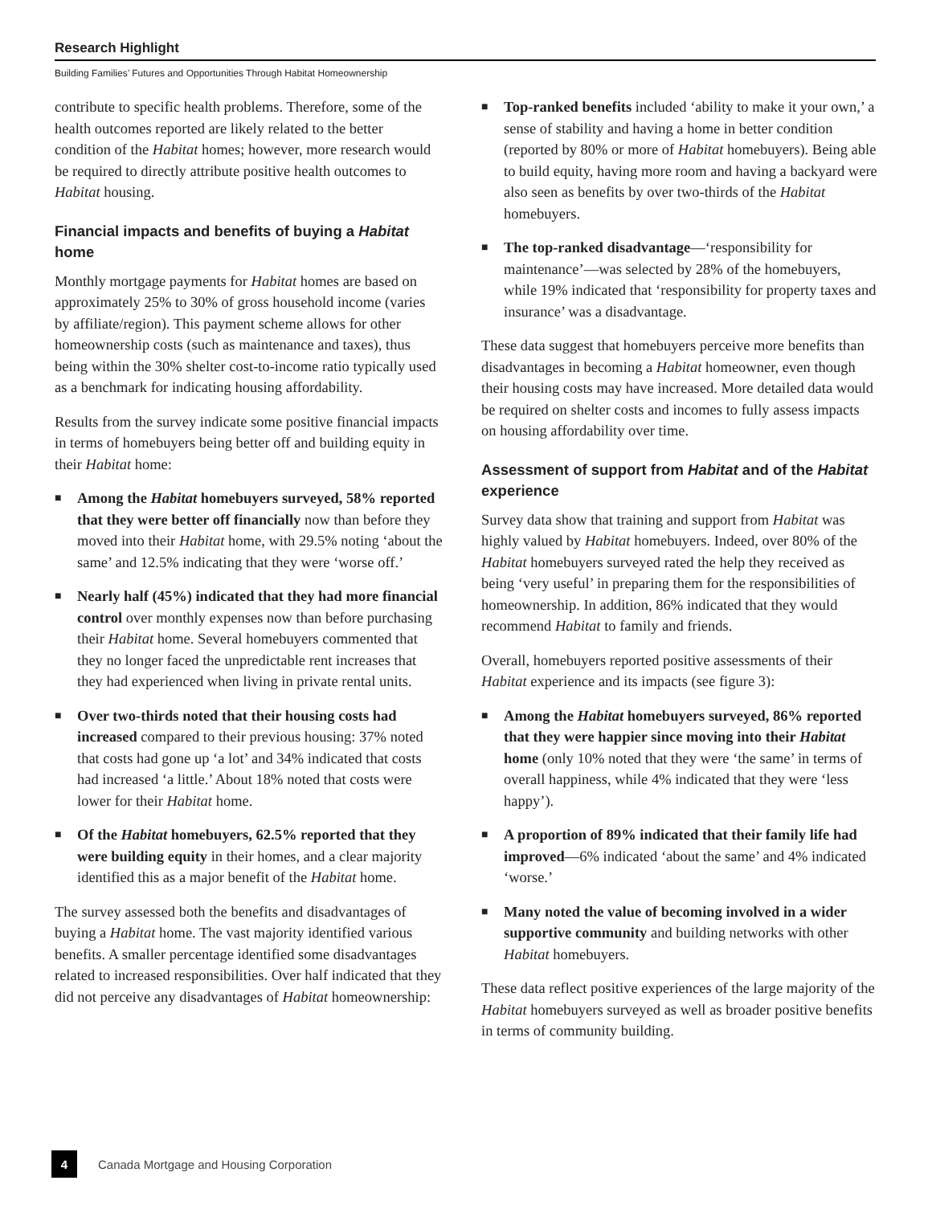Research Highlight
Building Families’ Futures and Opportunities Through Habitat Homeownership
contribute to specific health problems. Therefore, some of the health outcomes reported are likely related to the better condition of the Habitat homes; however, more research would be required to directly attribute positive health outcomes to Habitat housing.
Financial impacts and benefits of buying a Habitat home
Monthly mortgage payments for Habitat homes are based on approximately 25% to 30% of gross household income (varies by affiliate/region). This payment scheme allows for other homeownership costs (such as maintenance and taxes), thus being within the 30% shelter cost-to-income ratio typically used as a benchmark for indicating housing affordability.
Results from the survey indicate some positive financial impacts in terms of homebuyers being better off and building equity in their Habitat home:
■ Among the Habitat homebuyers surveyed, 58% reported that they were better off financially now than before they moved into their Habitat home, with 29.5% noting ‘about the same’ and 12.5% indicating that they were ‘worse off.’
■ Nearly half (45%) indicated that they had more financial control over monthly expenses now than before purchasing their Habitat home. Several homebuyers commented that they no longer faced the unpredictable rent increases that they had experienced when living in private rental units.
■ Over two-thirds noted that their housing costs had increased compared to their previous housing: 37% noted that costs had gone up ‘a lot’ and 34% indicated that costs had increased ‘a little.’ About 18% noted that costs were lower for their Habitat home.
■ Of the Habitat homebuyers, 62.5% reported that they were building equity in their homes, and a clear majority identified this as a major benefit of the Habitat home.
The survey assessed both the benefits and disadvantages of buying a Habitat home. The vast majority identified various benefits. A smaller percentage identified some disadvantages related to increased responsibilities. Over half indicated that they did not perceive any disadvantages of Habitat homeownership:
■ Top-ranked benefits included ‘ability to make it your own,’ a sense of stability and having a home in better condition (reported by 80% or more of Habitat homebuyers). Being able to build equity, having more room and having a backyard were also seen as benefits by over two-thirds of the Habitat homebuyers.
■ The top-ranked disadvantage—‘responsibility for maintenance’—was selected by 28% of the homebuyers, while 19% indicated that ‘responsibility for property taxes and insurance’ was a disadvantage.
These data suggest that homebuyers perceive more benefits than disadvantages in becoming a Habitat homeowner, even though their housing costs may have increased. More detailed data would be required on shelter costs and incomes to fully assess impacts on housing affordability over time.
Assessment of support from Habitat and of the Habitat experience
Survey data show that training and support from Habitat was highly valued by Habitat homebuyers. Indeed, over 80% of the Habitat homebuyers surveyed rated the help they received as being ‘very useful’ in preparing them for the responsibilities of homeownership. In addition, 86% indicated that they would recommend Habitat to family and friends.
Overall, homebuyers reported positive assessments of their Habitat experience and its impacts (see figure 3):
■ Among the Habitat homebuyers surveyed, 86% reported that they were happier since moving into their Habitat home (only 10% noted that they were ‘the same’ in terms of overall happiness, while 4% indicated that they were ‘less happy’).
■ A proportion of 89% indicated that their family life had improved—6% indicated ‘about the same’ and 4% indicated ‘worse.’
■ Many noted the value of becoming involved in a wider supportive community and building networks with other Habitat homebuyers.
These data reflect positive experiences of the large majority of the Habitat homebuyers surveyed as well as broader positive benefits in terms of community building.
4 Canada Mortgage and Housing Corporation